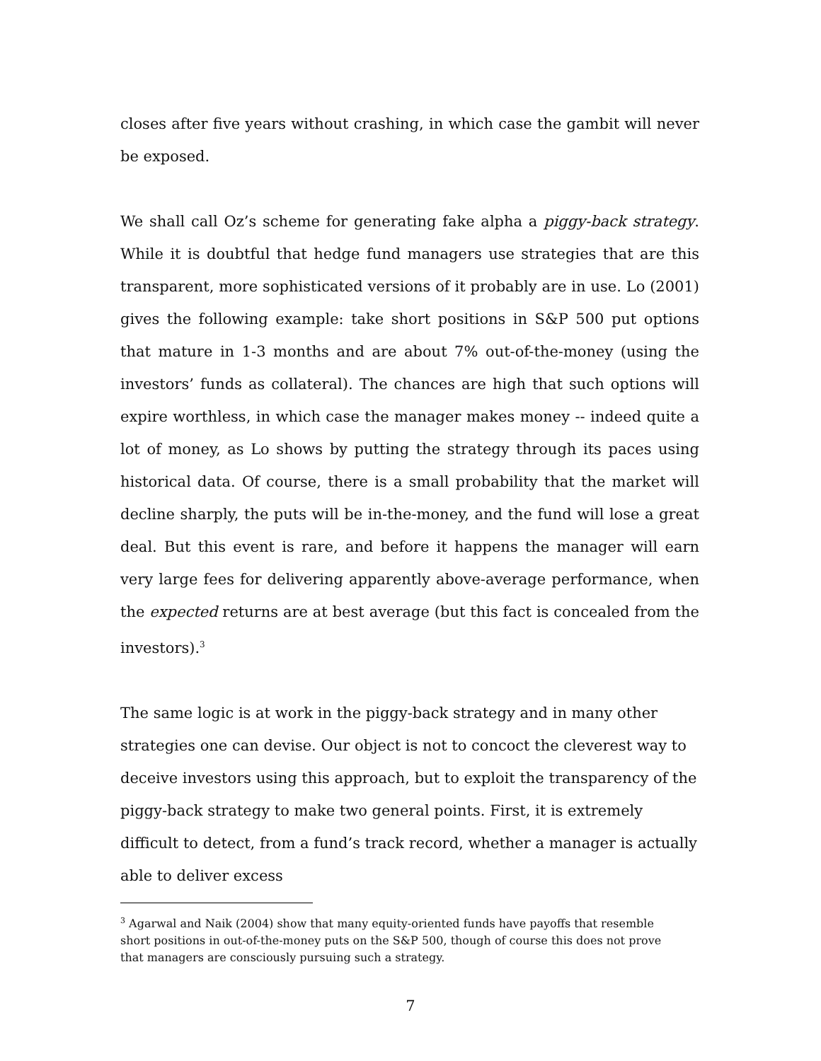closes after five years without crashing, in which case the gambit will never be exposed.
We shall call Oz’s scheme for generating fake alpha a piggy-back strategy. While it is doubtful that hedge fund managers use strategies that are this transparent, more sophisticated versions of it probably are in use. Lo (2001) gives the following example: take short positions in S&P 500 put options that mature in 1-3 months and are about 7% out-of-the-money (using the investors’ funds as collateral). The chances are high that such options will expire worthless, in which case the manager makes money -- indeed quite a lot of money, as Lo shows by putting the strategy through its paces using historical data. Of course, there is a small probability that the market will decline sharply, the puts will be in-the-money, and the fund will lose a great deal. But this event is rare, and before it happens the manager will earn very large fees for delivering apparently above-average performance, when the expected returns are at best average (but this fact is concealed from the investors).<sup>3</sup>
The same logic is at work in the piggy-back strategy and in many other strategies one can devise. Our object is not to concoct the cleverest way to deceive investors using this approach, but to exploit the transparency of the piggy-back strategy to make two general points. First, it is extremely difficult to detect, from a fund’s track record, whether a manager is actually able to deliver excess
<sup>3</sup> Agarwal and Naik (2004) show that many equity-oriented funds have payoffs that resemble short positions in out-of-the-money puts on the S&P 500, though of course this does not prove that managers are consciously pursuing such a strategy.
7